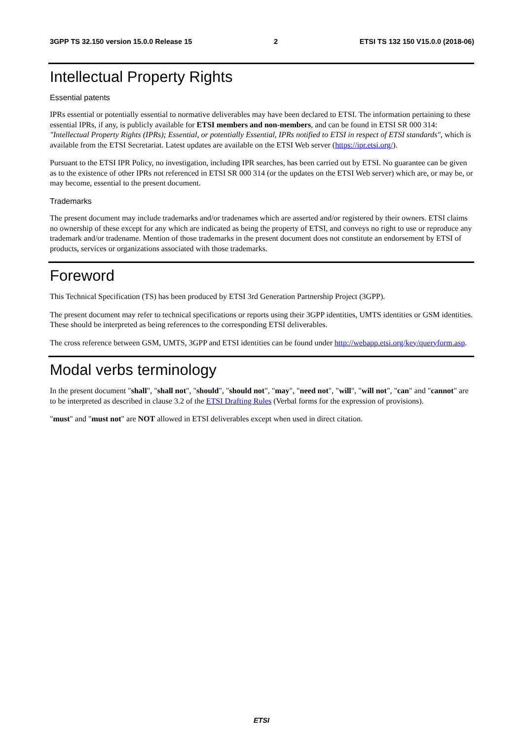3GPP TS 32.150 version 15.0.0 Release 15 2 ETSI TS 132 150 V15.0.0 (2018-06)
Intellectual Property Rights
Essential patents
IPRs essential or potentially essential to normative deliverables may have been declared to ETSI. The information pertaining to these essential IPRs, if any, is publicly available for ETSI members and non-members, and can be found in ETSI SR 000 314: "Intellectual Property Rights (IPRs); Essential, or potentially Essential, IPRs notified to ETSI in respect of ETSI standards", which is available from the ETSI Secretariat. Latest updates are available on the ETSI Web server (https://ipr.etsi.org/).
Pursuant to the ETSI IPR Policy, no investigation, including IPR searches, has been carried out by ETSI. No guarantee can be given as to the existence of other IPRs not referenced in ETSI SR 000 314 (or the updates on the ETSI Web server) which are, or may be, or may become, essential to the present document.
Trademarks
The present document may include trademarks and/or tradenames which are asserted and/or registered by their owners. ETSI claims no ownership of these except for any which are indicated as being the property of ETSI, and conveys no right to use or reproduce any trademark and/or tradename. Mention of those trademarks in the present document does not constitute an endorsement by ETSI of products, services or organizations associated with those trademarks.
Foreword
This Technical Specification (TS) has been produced by ETSI 3rd Generation Partnership Project (3GPP).
The present document may refer to technical specifications or reports using their 3GPP identities, UMTS identities or GSM identities. These should be interpreted as being references to the corresponding ETSI deliverables.
The cross reference between GSM, UMTS, 3GPP and ETSI identities can be found under http://webapp.etsi.org/key/queryform.asp.
Modal verbs terminology
In the present document "shall", "shall not", "should", "should not", "may", "need not", "will", "will not", "can" and "cannot" are to be interpreted as described in clause 3.2 of the ETSI Drafting Rules (Verbal forms for the expression of provisions).
"must" and "must not" are NOT allowed in ETSI deliverables except when used in direct citation.
ETSI